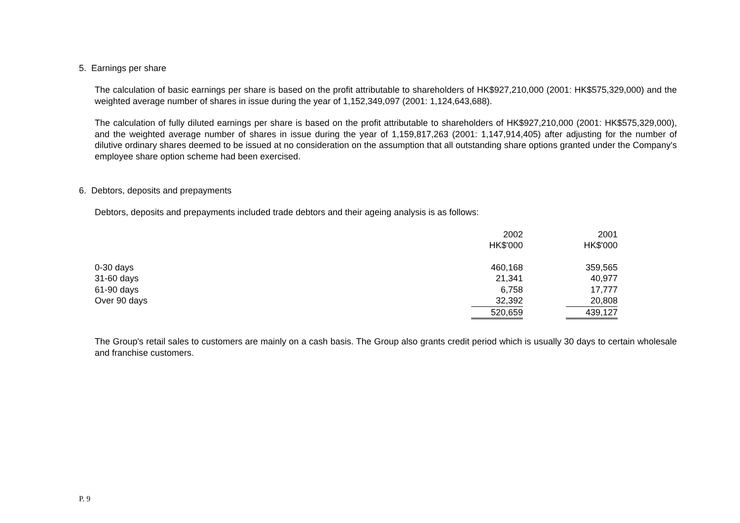5. Earnings per share
The calculation of basic earnings per share is based on the profit attributable to shareholders of HK$927,210,000 (2001: HK$575,329,000) and the weighted average number of shares in issue during the year of 1,152,349,097 (2001: 1,124,643,688).
The calculation of fully diluted earnings per share is based on the profit attributable to shareholders of HK$927,210,000 (2001: HK$575,329,000), and the weighted average number of shares in issue during the year of 1,159,817,263 (2001: 1,147,914,405) after adjusting for the number of dilutive ordinary shares deemed to be issued at no consideration on the assumption that all outstanding share options granted under the Company's employee share option scheme had been exercised.
6. Debtors, deposits and prepayments
Debtors, deposits and prepayments included trade debtors and their ageing analysis is as follows:
| | 2002 | | 2001 |
| | HK$'000 | | HK$'000 |
| 0-30 days | 460,168 | | 359,565 |
| 31-60 days | 21,341 | | 40,977 |
| 61-90 days | 6,758 | | 17,777 |
| Over 90 days | 32,392 | | 20,808 |
| | 520,659 | | 439,127 |
The Group's retail sales to customers are mainly on a cash basis. The Group also grants credit period which is usually 30 days to certain wholesale and franchise customers.
P. 9